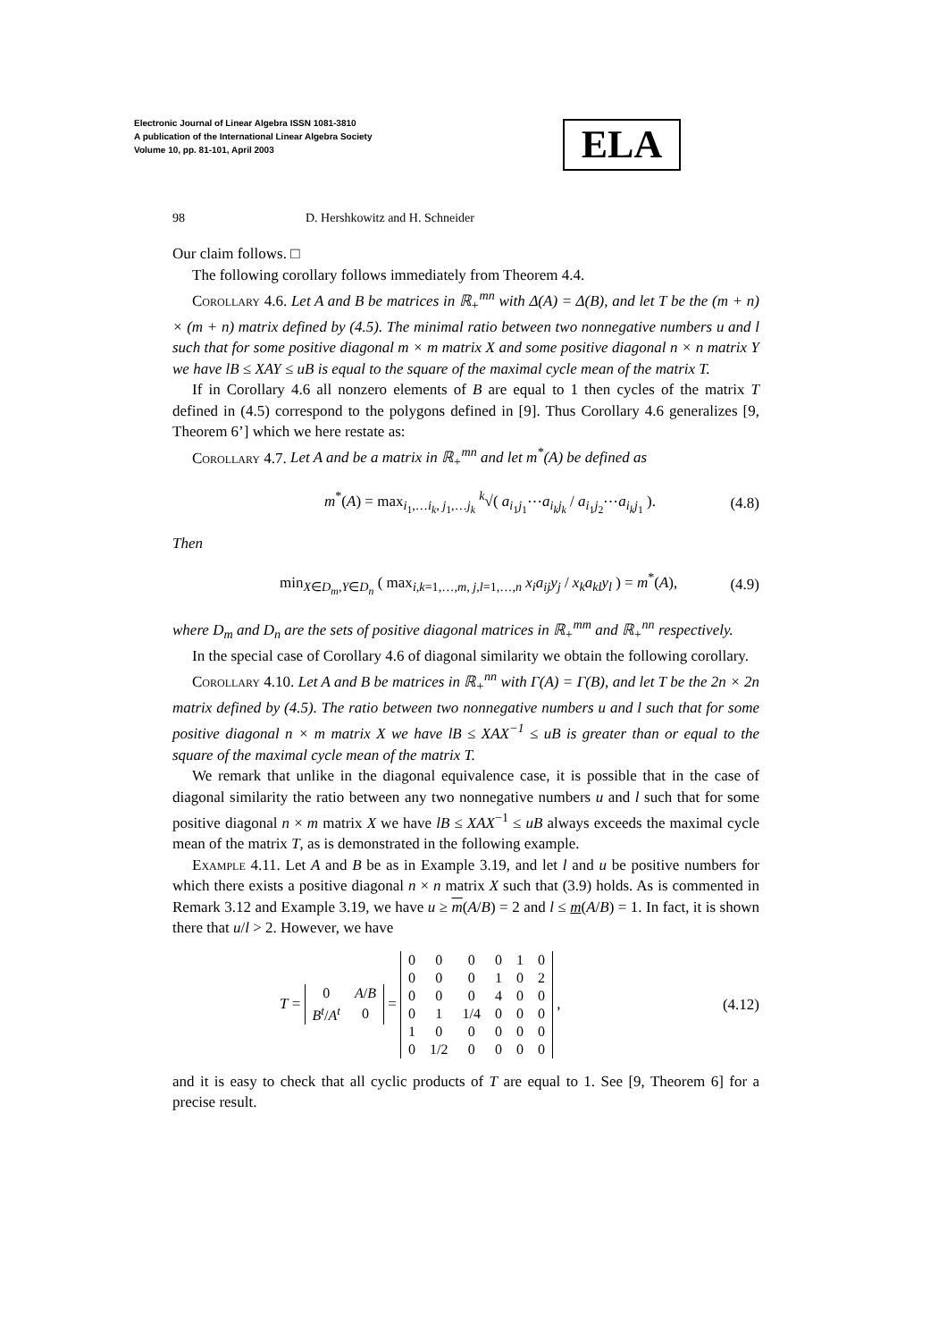Electronic Journal of Linear Algebra ISSN 1081-3810
A publication of the International Linear Algebra Society
Volume 10, pp. 81-101, April 2003
ELA
98 D. Hershkowitz and H. Schneider
Our claim follows. □
The following corollary follows immediately from Theorem 4.4.
Corollary 4.6. Let A and B be matrices in ℝ<sub>+</sub><sup>mn</sup> with Δ(A) = Δ(B), and let T be the (m + n) × (m + n) matrix defined by (4.5). The minimal ratio between two nonnegative numbers u and l such that for some positive diagonal m × m matrix X and some positive diagonal n × n matrix Y we have lB ≤ XAY ≤ uB is equal to the square of the maximal cycle mean of the matrix T.
If in Corollary 4.6 all nonzero elements of B are equal to 1 then cycles of the matrix T defined in (4.5) correspond to the polygons defined in [9]. Thus Corollary 4.6 generalizes [9, Theorem 6’] which we here restate as:
Corollary 4.7. Let A and be a matrix in ℝ<sub>+</sub><sup>mn</sup> and let m<sup>*</sup>(A) be defined as
m<sup>*</sup>(A) = max<sub>i<sub>1</sub>,…i<sub>k</sub>, j<sub>1</sub>,…j<sub>k</sub></sub> <sup>k</sup>√( a<sub>i<sub>1</sub>j<sub>1</sub></sub>⋯a<sub>i<sub>k</sub>j<sub>k</sub></sub> / a<sub>i<sub>1</sub>j<sub>2</sub></sub>⋯a<sub>i<sub>k</sub>j<sub>1</sub></sub> ). (4.8)
Then
min<sub>X∈D<sub>m</sub>,Y∈D<sub>n</sub></sub> ( max<sub>i,k=1,…,m, j,l=1,…,n</sub> x<sub>i</sub>a<sub>ij</sub>y<sub>j</sub> / x<sub>k</sub>a<sub>kl</sub>y<sub>l</sub> ) = m<sup>*</sup>(A), (4.9)
where D<sub>m</sub> and D<sub>n</sub> are the sets of positive diagonal matrices in ℝ<sub>+</sub><sup>mm</sup> and ℝ<sub>+</sub><sup>nn</sup> respectively.
In the special case of Corollary 4.6 of diagonal similarity we obtain the following corollary.
Corollary 4.10. Let A and B be matrices in ℝ<sub>+</sub><sup>nn</sup> with Γ(A) = Γ(B), and let T be the 2n × 2n matrix defined by (4.5). The ratio between two nonnegative numbers u and l such that for some positive diagonal n × m matrix X we have lB ≤ XAX<sup>−1</sup> ≤ uB is greater than or equal to the square of the maximal cycle mean of the matrix T.
We remark that unlike in the diagonal equivalence case, it is possible that in the case of diagonal similarity the ratio between any two nonnegative numbers u and l such that for some positive diagonal n × m matrix X we have lB ≤ XAX<sup>−1</sup> ≤ uB always exceeds the maximal cycle mean of the matrix T, as is demonstrated in the following example.
Example 4.11. Let A and B be as in Example 3.19, and let l and u be positive numbers for which there exists a positive diagonal n × n matrix X such that (3.9) holds. As is commented in Remark 3.12 and Example 3.19, we have u ≥ m(A/B) = 2 and l ≤ m(A/B) = 1. In fact, it is shown there that u/l > 2. However, we have
T =
| 0 | A / B |
| B<sup>t</sup> / A<sup>t</sup> | 0 |
=
| 0 | 0 | 0 | 0 | 1 | 0 |
| 0 | 0 | 0 | 1 | 0 | 2 |
| 0 | 0 | 0 | 4 | 0 | 0 |
| 0 | 1 | 1/4 | 0 | 0 | 0 |
| 1 | 0 | 0 | 0 | 0 | 0 |
| 0 | 1/2 | 0 | 0 | 0 | 0 |
, (4.12)
and it is easy to check that all cyclic products of T are equal to 1. See [9, Theorem 6] for a precise result.